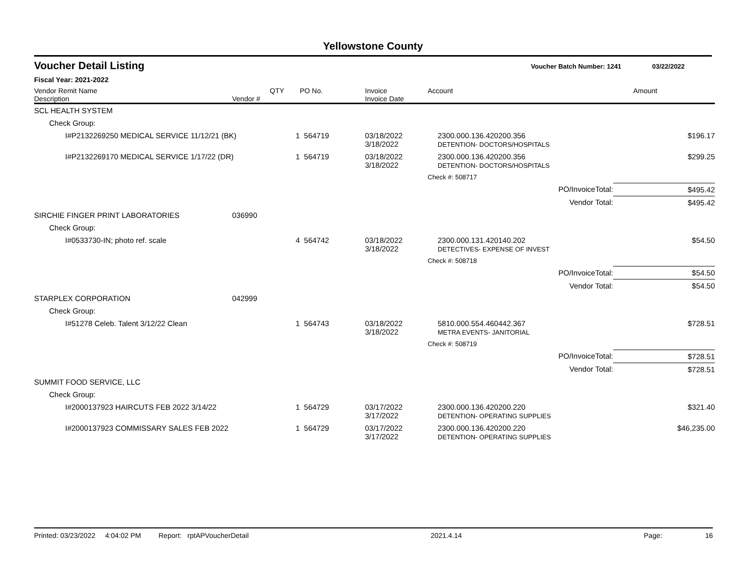Yellowstone County
Voucher Detail Listing Voucher Batch Number: 1241 03/22/2022
Fiscal Year: 2021-2022
| Vendor Remit Name Description | Vendor # | QTY | PO No. | Invoice Invoice Date | Account | Amount |
| --- | --- | --- | --- | --- | --- | --- |
| SCL HEALTH SYSTEM | | | | | | |
| Check Group: | | | | | | |
| I#P2132269250 MEDICAL SERVICE 11/12/21 (BK) | | 1 | 564719 | 03/18/2022 3/18/2022 | 2300.000.136.420200.356 DETENTION- DOCTORS/HOSPITALS | $196.17 |
| I#P2132269170 MEDICAL SERVICE 1/17/22 (DR) | | 1 | 564719 | 03/18/2022 3/18/2022 | 2300.000.136.420200.356 DETENTION- DOCTORS/HOSPITALS | $299.25 |
| | | | | | Check #: 508717 | |
| | | | | | PO/InvoiceTotal: | $495.42 |
| | | | | | Vendor Total: | $495.42 |
| SIRCHIE FINGER PRINT LABORATORIES | 036990 | | | | | |
| Check Group: | | | | | | |
| I#0533730-IN; photo ref. scale | | 4 | 564742 | 03/18/2022 3/18/2022 | 2300.000.131.420140.202 DETECTIVES- EXPENSE OF INVEST | $54.50 |
| | | | | | Check #: 508718 | |
| | | | | | PO/InvoiceTotal: | $54.50 |
| | | | | | Vendor Total: | $54.50 |
| STARPLEX CORPORATION | 042999 | | | | | |
| Check Group: | | | | | | |
| I#51278 Celeb. Talent 3/12/22 Clean | | 1 | 564743 | 03/18/2022 3/18/2022 | 5810.000.554.460442.367 METRA EVENTS- JANITORIAL | $728.51 |
| | | | | | Check #: 508719 | |
| | | | | | PO/InvoiceTotal: | $728.51 |
| | | | | | Vendor Total: | $728.51 |
| SUMMIT FOOD SERVICE, LLC | | | | | | |
| Check Group: | | | | | | |
| I#2000137923 HAIRCUTS FEB 2022 3/14/22 | | 1 | 564729 | 03/17/2022 3/17/2022 | 2300.000.136.420200.220 DETENTION- OPERATING SUPPLIES | $321.40 |
| I#2000137923 COMMISSARY SALES FEB 2022 | | 1 | 564729 | 03/17/2022 3/17/2022 | 2300.000.136.420200.220 DETENTION- OPERATING SUPPLIES | $46,235.00 |
Printed: 03/23/2022 4:04:02 PM Report: rptAPVoucherDetail 2021.4.14 Page: 16